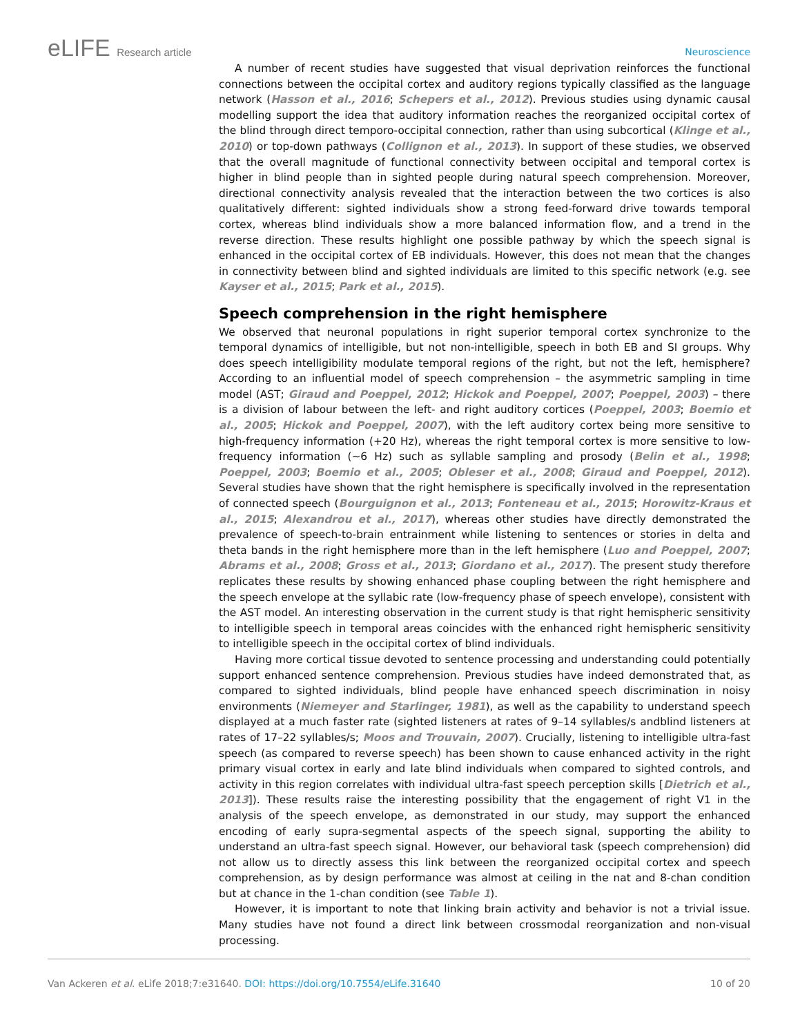eLIFE Research article Neuroscience
A number of recent studies have suggested that visual deprivation reinforces the functional connections between the occipital cortex and auditory regions typically classified as the language network (Hasson et al., 2016; Schepers et al., 2012). Previous studies using dynamic causal modelling support the idea that auditory information reaches the reorganized occipital cortex of the blind through direct temporo-occipital connection, rather than using subcortical (Klinge et al., 2010) or top-down pathways (Collignon et al., 2013). In support of these studies, we observed that the overall magnitude of functional connectivity between occipital and temporal cortex is higher in blind people than in sighted people during natural speech comprehension. Moreover, directional connectivity analysis revealed that the interaction between the two cortices is also qualitatively different: sighted individuals show a strong feed-forward drive towards temporal cortex, whereas blind individuals show a more balanced information flow, and a trend in the reverse direction. These results highlight one possible pathway by which the speech signal is enhanced in the occipital cortex of EB individuals. However, this does not mean that the changes in connectivity between blind and sighted individuals are limited to this specific network (e.g. see Kayser et al., 2015; Park et al., 2015).
Speech comprehension in the right hemisphere
We observed that neuronal populations in right superior temporal cortex synchronize to the temporal dynamics of intelligible, but not non-intelligible, speech in both EB and SI groups. Why does speech intelligibility modulate temporal regions of the right, but not the left, hemisphere? According to an influential model of speech comprehension – the asymmetric sampling in time model (AST; Giraud and Poeppel, 2012; Hickok and Poeppel, 2007; Poeppel, 2003) – there is a division of labour between the left- and right auditory cortices (Poeppel, 2003; Boemio et al., 2005; Hickok and Poeppel, 2007), with the left auditory cortex being more sensitive to high-frequency information (+20 Hz), whereas the right temporal cortex is more sensitive to low-frequency information (~6 Hz) such as syllable sampling and prosody (Belin et al., 1998; Poeppel, 2003; Boemio et al., 2005; Obleser et al., 2008; Giraud and Poeppel, 2012). Several studies have shown that the right hemisphere is specifically involved in the representation of connected speech (Bourguignon et al., 2013; Fonteneau et al., 2015; Horowitz-Kraus et al., 2015; Alexandrou et al., 2017), whereas other studies have directly demonstrated the prevalence of speech-to-brain entrainment while listening to sentences or stories in delta and theta bands in the right hemisphere more than in the left hemisphere (Luo and Poeppel, 2007; Abrams et al., 2008; Gross et al., 2013; Giordano et al., 2017). The present study therefore replicates these results by showing enhanced phase coupling between the right hemisphere and the speech envelope at the syllabic rate (low-frequency phase of speech envelope), consistent with the AST model. An interesting observation in the current study is that right hemispheric sensitivity to intelligible speech in temporal areas coincides with the enhanced right hemispheric sensitivity to intelligible speech in the occipital cortex of blind individuals.
Having more cortical tissue devoted to sentence processing and understanding could potentially support enhanced sentence comprehension. Previous studies have indeed demonstrated that, as compared to sighted individuals, blind people have enhanced speech discrimination in noisy environments (Niemeyer and Starlinger, 1981), as well as the capability to understand speech displayed at a much faster rate (sighted listeners at rates of 9–14 syllables/s andblind listeners at rates of 17–22 syllables/s; Moos and Trouvain, 2007). Crucially, listening to intelligible ultra-fast speech (as compared to reverse speech) has been shown to cause enhanced activity in the right primary visual cortex in early and late blind individuals when compared to sighted controls, and activity in this region correlates with individual ultra-fast speech perception skills [Dietrich et al., 2013]). These results raise the interesting possibility that the engagement of right V1 in the analysis of the speech envelope, as demonstrated in our study, may support the enhanced encoding of early supra-segmental aspects of the speech signal, supporting the ability to understand an ultra-fast speech signal. However, our behavioral task (speech comprehension) did not allow us to directly assess this link between the reorganized occipital cortex and speech comprehension, as by design performance was almost at ceiling in the nat and 8-chan condition but at chance in the 1-chan condition (see Table 1).
However, it is important to note that linking brain activity and behavior is not a trivial issue. Many studies have not found a direct link between crossmodal reorganization and non-visual processing.
Van Ackeren et al. eLife 2018;7:e31640. DOI: https://doi.org/10.7554/eLife.31640
10 of 20